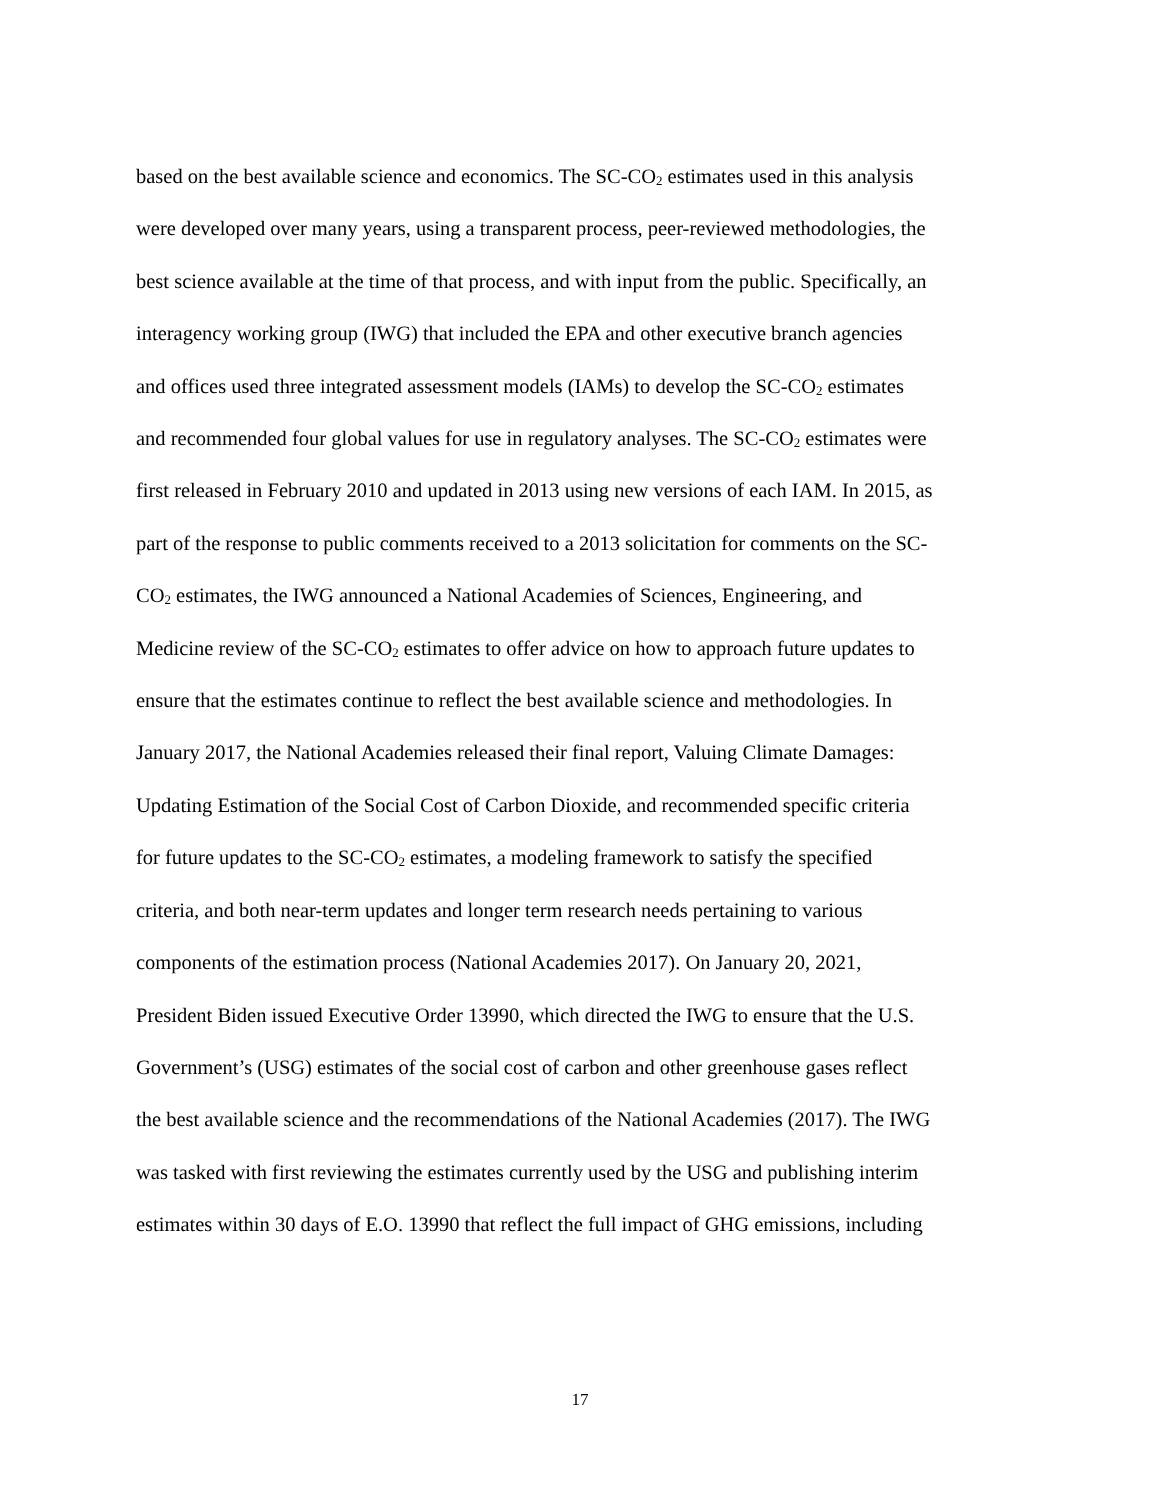based on the best available science and economics. The SC-CO<sub>2</sub> estimates used in this analysis
were developed over many years, using a transparent process, peer-reviewed methodologies, the
best science available at the time of that process, and with input from the public. Specifically, an
interagency working group (IWG) that included the EPA and other executive branch agencies
and offices used three integrated assessment models (IAMs) to develop the SC-CO<sub>2</sub> estimates
and recommended four global values for use in regulatory analyses. The SC-CO<sub>2</sub> estimates were
first released in February 2010 and updated in 2013 using new versions of each IAM. In 2015, as
part of the response to public comments received to a 2013 solicitation for comments on the SC-
CO<sub>2</sub> estimates, the IWG announced a National Academies of Sciences, Engineering, and
Medicine review of the SC-CO<sub>2</sub> estimates to offer advice on how to approach future updates to
ensure that the estimates continue to reflect the best available science and methodologies. In
January 2017, the National Academies released their final report, Valuing Climate Damages:
Updating Estimation of the Social Cost of Carbon Dioxide, and recommended specific criteria
for future updates to the SC-CO<sub>2</sub> estimates, a modeling framework to satisfy the specified
criteria, and both near-term updates and longer term research needs pertaining to various
components of the estimation process (National Academies 2017). On January 20, 2021,
President Biden issued Executive Order 13990, which directed the IWG to ensure that the U.S.
Government’s (USG) estimates of the social cost of carbon and other greenhouse gases reflect
the best available science and the recommendations of the National Academies (2017). The IWG
was tasked with first reviewing the estimates currently used by the USG and publishing interim
estimates within 30 days of E.O. 13990 that reflect the full impact of GHG emissions, including
17